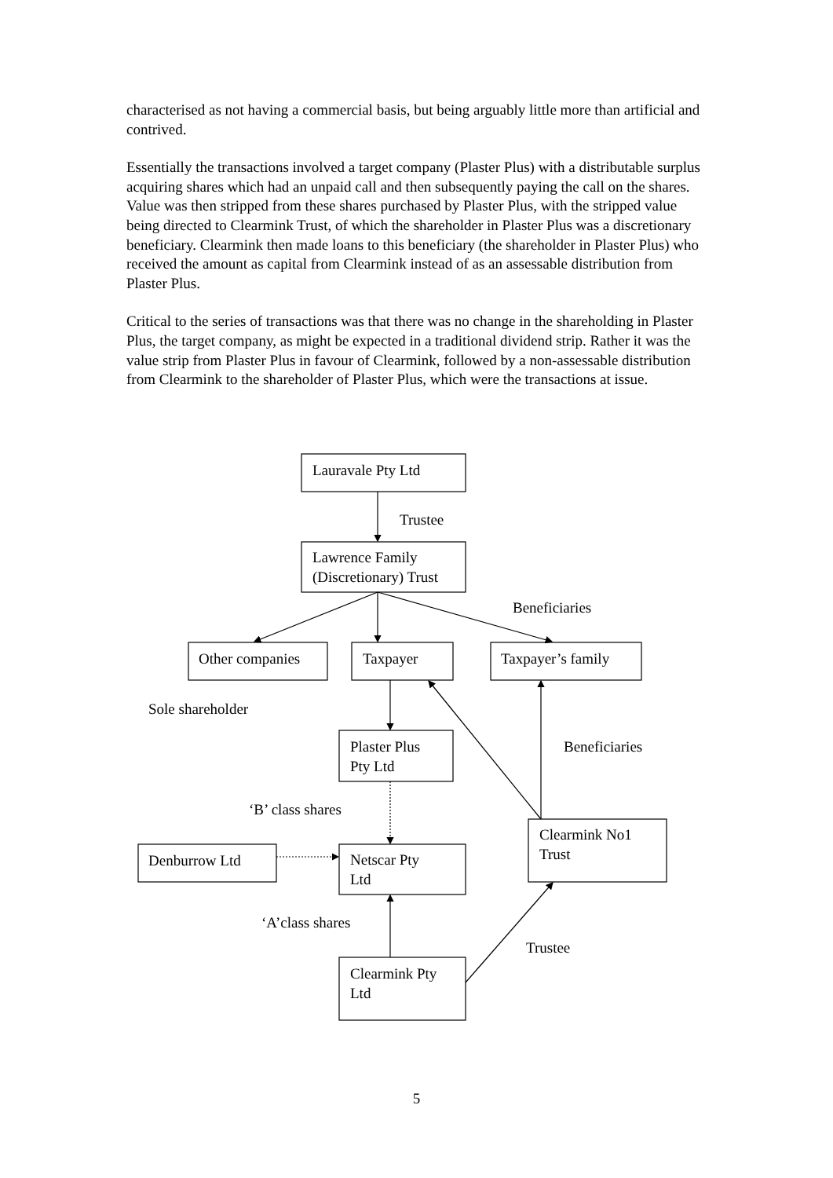characterised as not having a commercial basis, but being arguably little more than artificial and contrived.
Essentially the transactions involved a target company (Plaster Plus) with a distributable surplus acquiring shares which had an unpaid call and then subsequently paying the call on the shares. Value was then stripped from these shares purchased by Plaster Plus, with the stripped value being directed to Clearmink Trust, of which the shareholder in Plaster Plus was a discretionary beneficiary. Clearmink then made loans to this beneficiary (the shareholder in Plaster Plus) who received the amount as capital from Clearmink instead of as an assessable distribution from Plaster Plus.
Critical to the series of transactions was that there was no change in the shareholding in Plaster Plus, the target company, as might be expected in a traditional dividend strip. Rather it was the value strip from Plaster Plus in favour of Clearmink, followed by a non-assessable distribution from Clearmink to the shareholder of Plaster Plus, which were the transactions at issue.
Lauravale Pty Ltd
Trustee
Lawrence Family
(Discretionary) Trust
Beneficiaries
Other companies
Taxpayer
Taxpayer’s family
Sole shareholder
Plaster Plus
Pty Ltd
Beneficiaries
‘B’ class shares
Clearmink No1
Trust
Denburrow Ltd
Netscar Pty
Ltd
‘A’class shares
Trustee
Clearmink Pty
Ltd
5